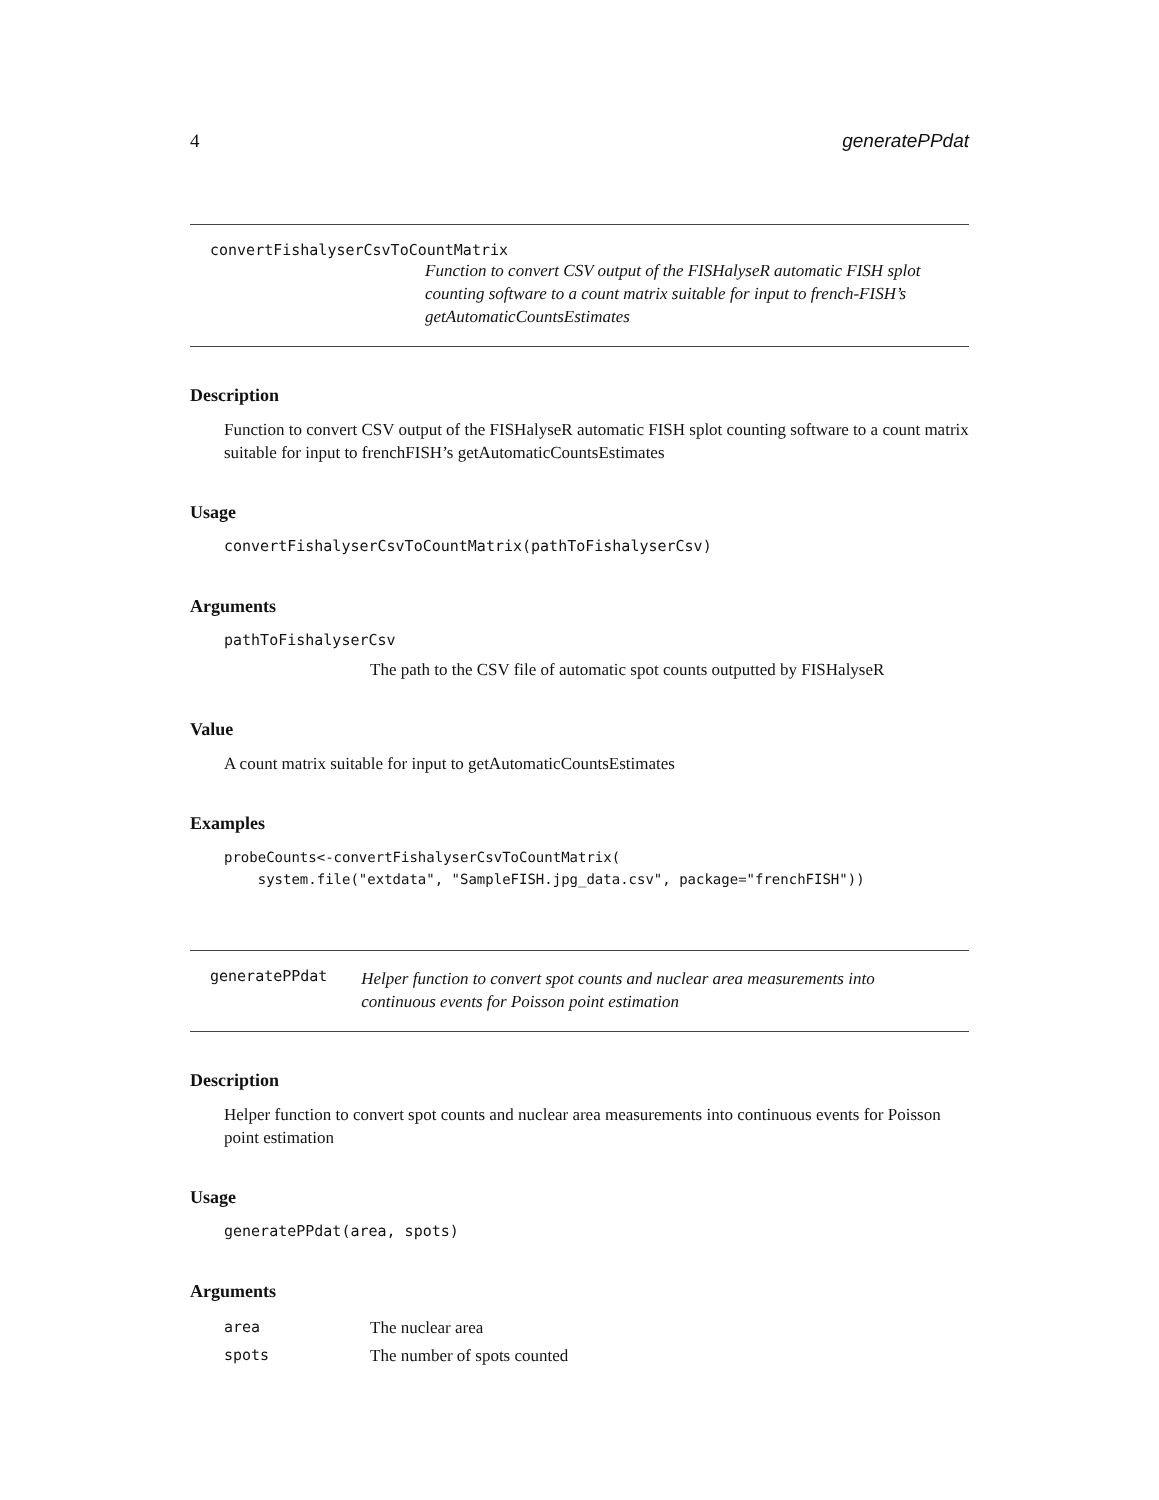4 generatePPdat
convertFishalyserCsvToCountMatrix
Function to convert CSV output of the FISHalyseR automatic FISH splot counting software to a count matrix suitable for input to french-FISH’s getAutomaticCountsEstimates
Description
Function to convert CSV output of the FISHalyseR automatic FISH splot counting software to a count matrix suitable for input to frenchFISH’s getAutomaticCountsEstimates
Usage
convertFishalyserCsvToCountMatrix(pathToFishalyserCsv)
Arguments
pathToFishalyserCsv
The path to the CSV file of automatic spot counts outputted by FISHalyseR
Value
A count matrix suitable for input to getAutomaticCountsEstimates
Examples
probeCounts<-convertFishalyserCsvToCountMatrix(
    system.file("extdata", "SampleFISH.jpg_data.csv", package="frenchFISH"))
generatePPdat
Helper function to convert spot counts and nuclear area measurements into continuous events for Poisson point estimation
Description
Helper function to convert spot counts and nuclear area measurements into continuous events for Poisson point estimation
Usage
generatePPdat(area, spots)
Arguments
| area | The nuclear area |
| spots | The number of spots counted |